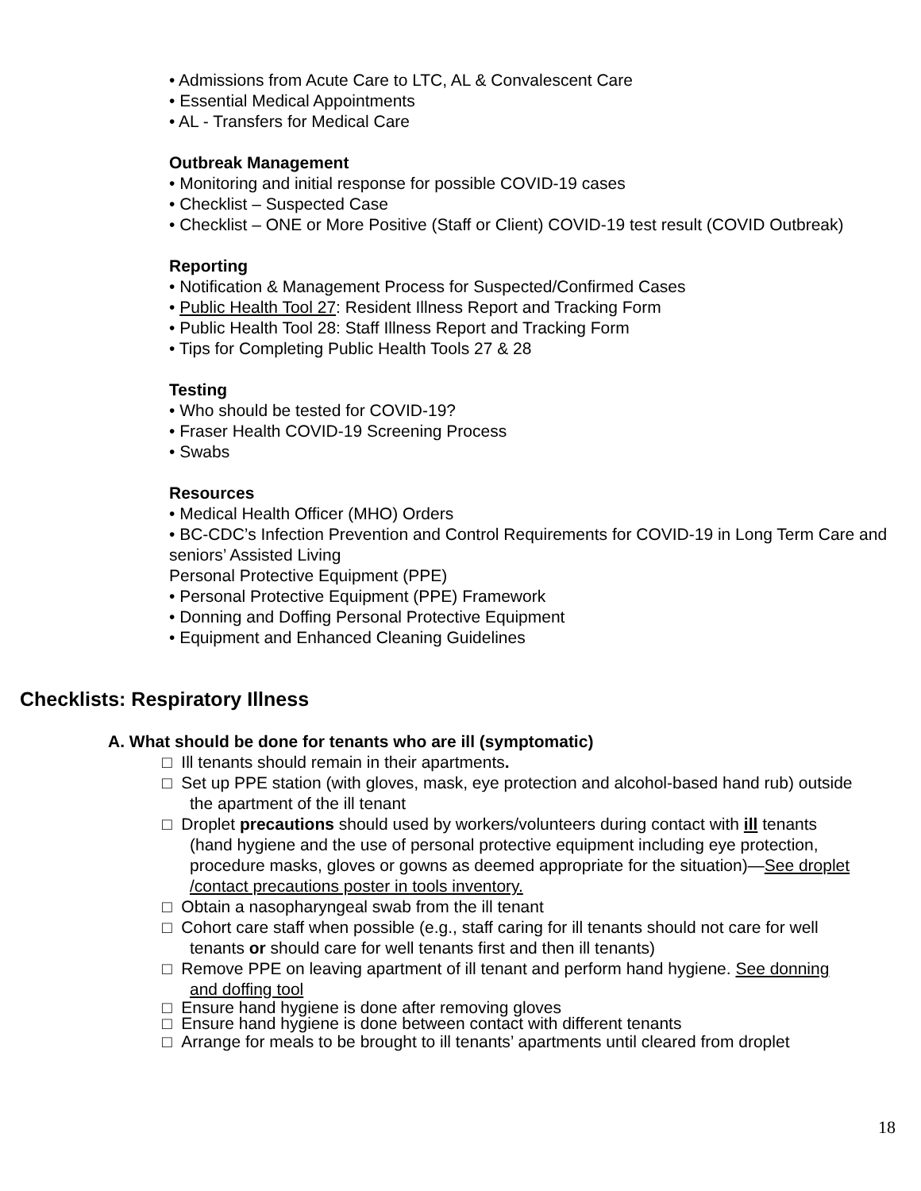• Admissions from Acute Care to LTC, AL & Convalescent Care
• Essential Medical Appointments
• AL - Transfers for Medical Care
Outbreak Management
• Monitoring and initial response for possible COVID-19 cases
• Checklist – Suspected Case
• Checklist – ONE or More Positive (Staff or Client) COVID-19 test result (COVID Outbreak)
Reporting
• Notification & Management Process for Suspected/Confirmed Cases
• Public Health Tool 27: Resident Illness Report and Tracking Form
• Public Health Tool 28: Staff Illness Report and Tracking Form
• Tips for Completing Public Health Tools 27 & 28
Testing
• Who should be tested for COVID-19?
• Fraser Health COVID-19 Screening Process
• Swabs
Resources
• Medical Health Officer (MHO) Orders
• BC-CDC’s Infection Prevention and Control Requirements for COVID-19 in Long Term Care and seniors’ Assisted Living
Personal Protective Equipment (PPE)
• Personal Protective Equipment (PPE) Framework
• Donning and Doffing Personal Protective Equipment
• Equipment and Enhanced Cleaning Guidelines
Checklists: Respiratory Illness
A. What should be done for tenants who are ill (symptomatic)
□ Ill tenants should remain in their apartments.
□ Set up PPE station (with gloves, mask, eye protection and alcohol-based hand rub) outside the apartment of the ill tenant
□ Droplet precautions should used by workers/volunteers during contact with ill tenants (hand hygiene and the use of personal protective equipment including eye protection, procedure masks, gloves or gowns as deemed appropriate for the situation)—See droplet /contact precautions poster in tools inventory.
□ Obtain a nasopharyngeal swab from the ill tenant
□ Cohort care staff when possible (e.g., staff caring for ill tenants should not care for well tenants or should care for well tenants first and then ill tenants)
□ Remove PPE on leaving apartment of ill tenant and perform hand hygiene. See donning and doffing tool
□ Ensure hand hygiene is done after removing gloves
□ Ensure hand hygiene is done between contact with different tenants
□ Arrange for meals to be brought to ill tenants’ apartments until cleared from droplet
18